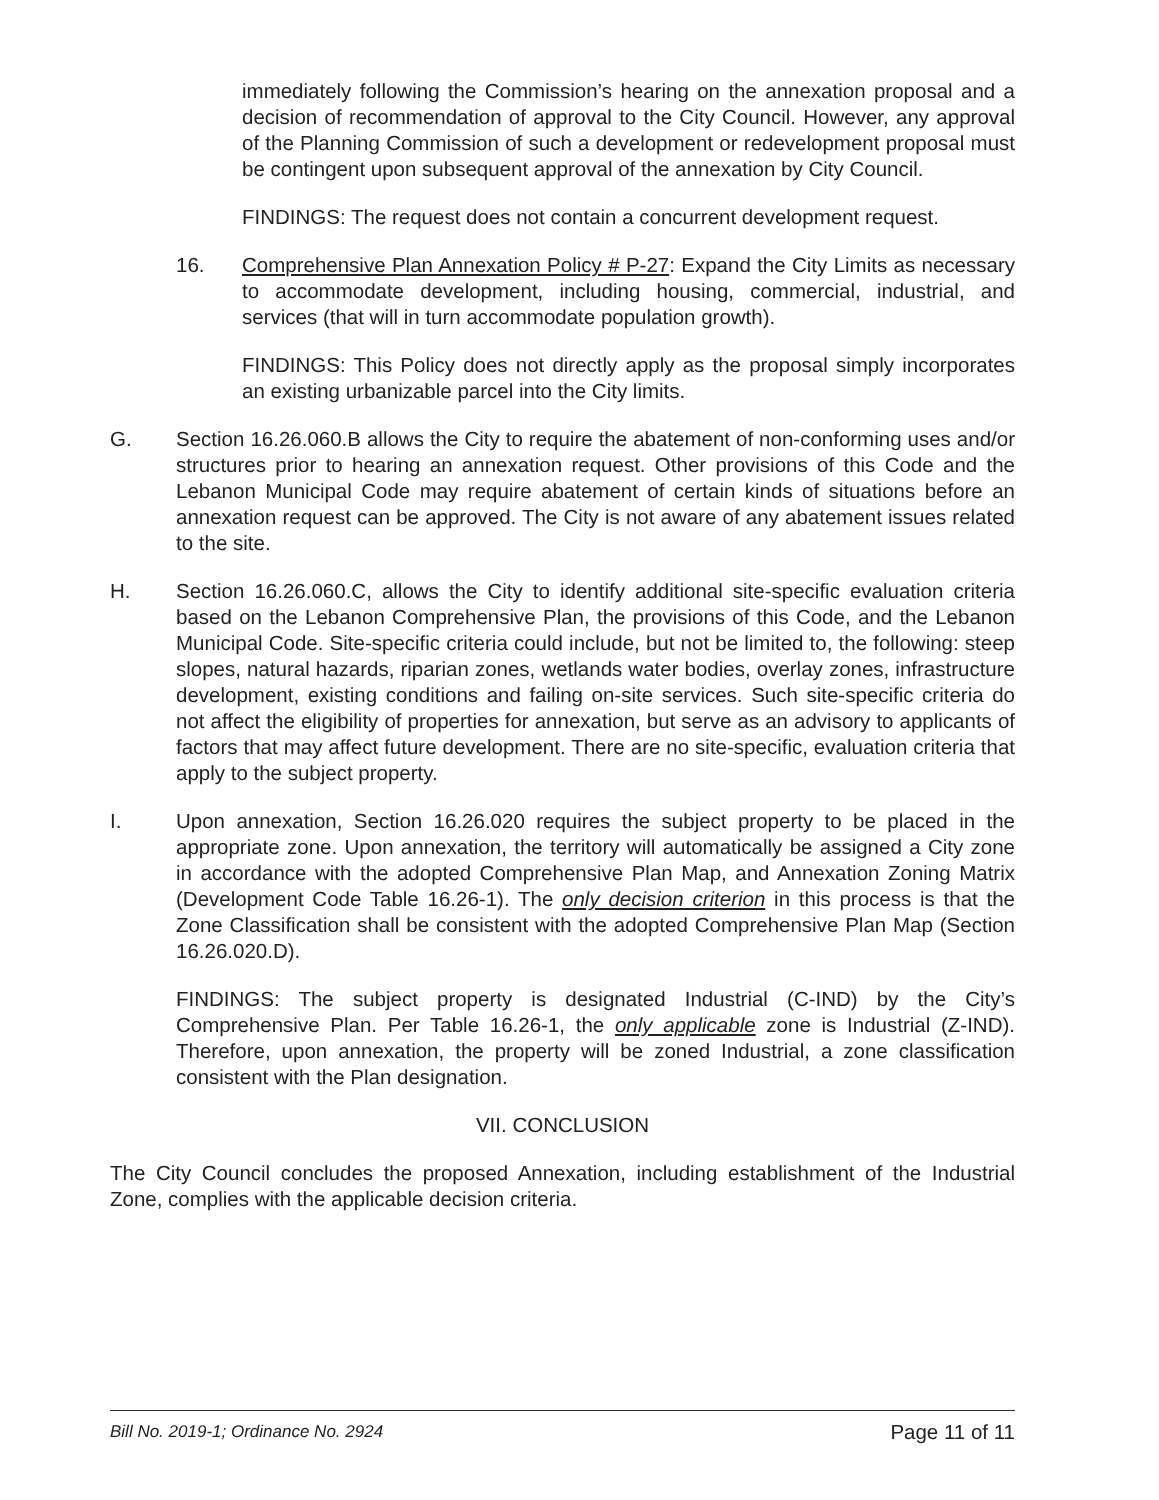immediately following the Commission’s hearing on the annexation proposal and a decision of recommendation of approval to the City Council. However, any approval of the Planning Commission of such a development or redevelopment proposal must be contingent upon subsequent approval of the annexation by City Council.
FINDINGS: The request does not contain a concurrent development request.
16. Comprehensive Plan Annexation Policy # P-27: Expand the City Limits as necessary to accommodate development, including housing, commercial, industrial, and services (that will in turn accommodate population growth).
FINDINGS: This Policy does not directly apply as the proposal simply incorporates an existing urbanizable parcel into the City limits.
G. Section 16.26.060.B allows the City to require the abatement of non-conforming uses and/or structures prior to hearing an annexation request. Other provisions of this Code and the Lebanon Municipal Code may require abatement of certain kinds of situations before an annexation request can be approved. The City is not aware of any abatement issues related to the site.
H. Section 16.26.060.C, allows the City to identify additional site-specific evaluation criteria based on the Lebanon Comprehensive Plan, the provisions of this Code, and the Lebanon Municipal Code. Site-specific criteria could include, but not be limited to, the following: steep slopes, natural hazards, riparian zones, wetlands water bodies, overlay zones, infrastructure development, existing conditions and failing on-site services. Such site-specific criteria do not affect the eligibility of properties for annexation, but serve as an advisory to applicants of factors that may affect future development. There are no site-specific, evaluation criteria that apply to the subject property.
I. Upon annexation, Section 16.26.020 requires the subject property to be placed in the appropriate zone. Upon annexation, the territory will automatically be assigned a City zone in accordance with the adopted Comprehensive Plan Map, and Annexation Zoning Matrix (Development Code Table 16.26-1). The only decision criterion in this process is that the Zone Classification shall be consistent with the adopted Comprehensive Plan Map (Section 16.26.020.D).
FINDINGS: The subject property is designated Industrial (C-IND) by the City’s Comprehensive Plan. Per Table 16.26-1, the only applicable zone is Industrial (Z-IND). Therefore, upon annexation, the property will be zoned Industrial, a zone classification consistent with the Plan designation.
VII. CONCLUSION
The City Council concludes the proposed Annexation, including establishment of the Industrial Zone, complies with the applicable decision criteria.
Bill No. 2019-1; Ordinance No. 2924 Page 11 of 11